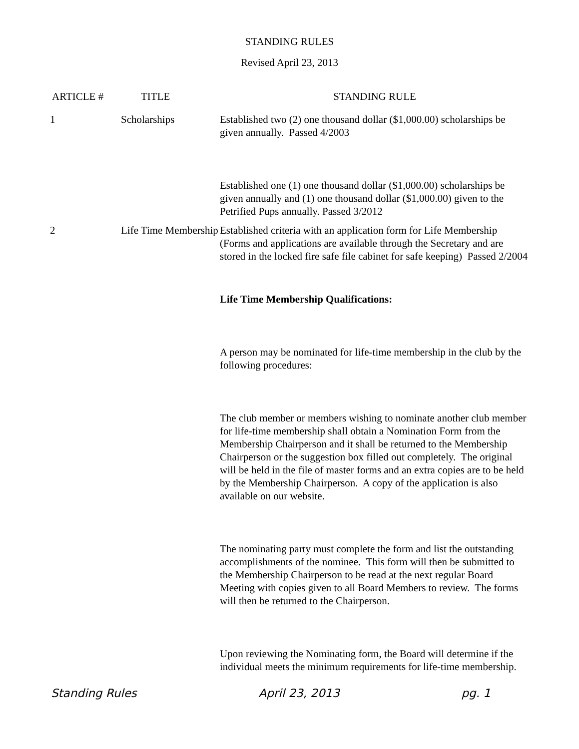STANDING RULES
Revised April 23, 2013
| ARTICLE # | TITLE | STANDING RULE |
| --- | --- | --- |
| 1 | Scholarships | Established two (2) one thousand dollar ($1,000.00) scholarships be given annually. Passed 4/2003 Established one (1) one thousand dollar ($1,000.00) scholarships be given annually and (1) one thousand dollar ($1,000.00) given to the Petrified Pups annually. Passed 3/2012 |
| 2 | Life Time Membership | Established criteria with an application form for Life Membership (Forms and applications are available through the Secretary and are stored in the locked fire safe file cabinet for safe keeping) Passed 2/2004 Life Time Membership Qualifications: A person may be nominated for life-time membership in the club by the following procedures: The club member or members wishing to nominate another club member for life-time membership shall obtain a Nomination Form from the Membership Chairperson and it shall be returned to the Membership Chairperson or the suggestion box filled out completely. The original will be held in the file of master forms and an extra copies are to be held by the Membership Chairperson. A copy of the application is also available on our website. The nominating party must complete the form and list the outstanding accomplishments of the nominee. This form will then be submitted to the Membership Chairperson to be read at the next regular Board Meeting with copies given to all Board Members to review. The forms will then be returned to the Chairperson. Upon reviewing the Nominating form, the Board will determine if the individual meets the minimum requirements for life-time membership. |
Standing Rules April 23, 2013 pg. 1